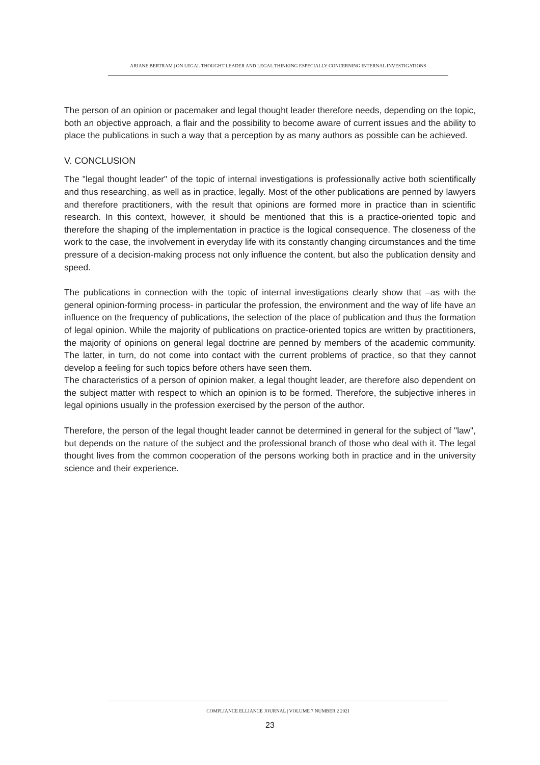ARIANE BERTRAM | ON LEGAL THOUGHT LEADER AND LEGAL THINKING ESPECIALLY CONCERNING INTERNAL INVESTIGATIONS
The person of an opinion or pacemaker and legal thought leader therefore needs, depending on the topic, both an objective approach, a flair and the possibility to become aware of current issues and the ability to place the publications in such a way that a perception by as many authors as possible can be achieved.
V. CONCLUSION
The "legal thought leader" of the topic of internal investigations is professionally active both scientifically and thus researching, as well as in practice, legally. Most of the other publications are penned by lawyers and therefore practitioners, with the result that opinions are formed more in practice than in scientific research. In this context, however, it should be mentioned that this is a practice-oriented topic and therefore the shaping of the implementation in practice is the logical consequence. The closeness of the work to the case, the involvement in everyday life with its constantly changing circumstances and the time pressure of a decision-making process not only influence the content, but also the publication density and speed.
The publications in connection with the topic of internal investigations clearly show that –as with the general opinion-forming process- in particular the profession, the environment and the way of life have an influence on the frequency of publications, the selection of the place of publication and thus the formation of legal opinion. While the majority of publications on practice-oriented topics are written by practitioners, the majority of opinions on general legal doctrine are penned by members of the academic community. The latter, in turn, do not come into contact with the current problems of practice, so that they cannot develop a feeling for such topics before others have seen them.
The characteristics of a person of opinion maker, a legal thought leader, are therefore also dependent on the subject matter with respect to which an opinion is to be formed. Therefore, the subjective inheres in legal opinions usually in the profession exercised by the person of the author.
Therefore, the person of the legal thought leader cannot be determined in general for the subject of "law", but depends on the nature of the subject and the professional branch of those who deal with it. The legal thought lives from the common cooperation of the persons working both in practice and in the university science and their experience.
COMPLIANCE ELLIANCE JOURNAL | VOLUME 7 NUMBER 2 2021
23